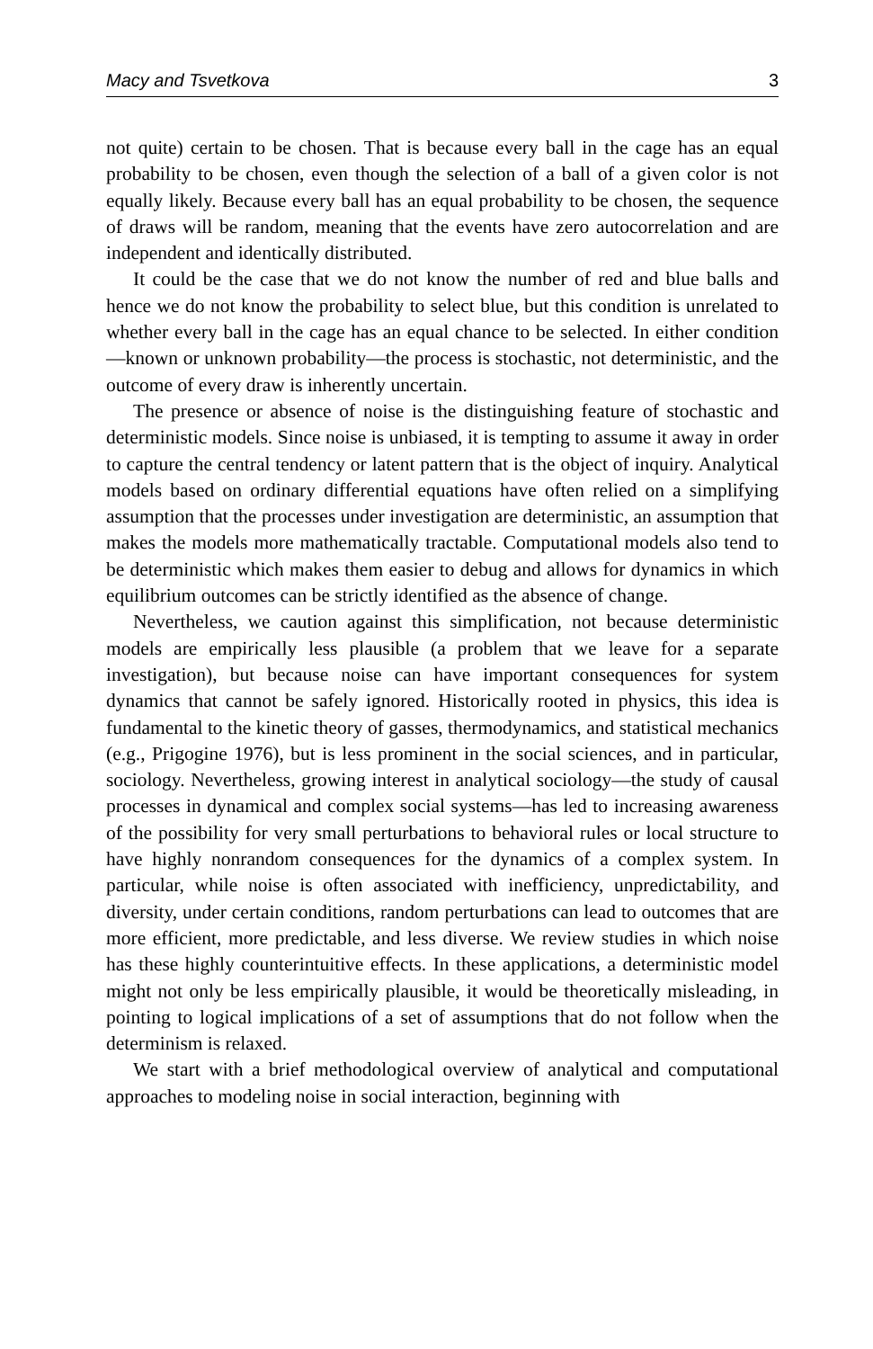Macy and Tsvetkova 3
not quite) certain to be chosen. That is because every ball in the cage has an equal probability to be chosen, even though the selection of a ball of a given color is not equally likely. Because every ball has an equal probability to be chosen, the sequence of draws will be random, meaning that the events have zero autocorrelation and are independent and identically distributed.
It could be the case that we do not know the number of red and blue balls and hence we do not know the probability to select blue, but this condition is unrelated to whether every ball in the cage has an equal chance to be selected. In either condition—known or unknown probability—the process is stochastic, not deterministic, and the outcome of every draw is inherently uncertain.
The presence or absence of noise is the distinguishing feature of stochastic and deterministic models. Since noise is unbiased, it is tempting to assume it away in order to capture the central tendency or latent pattern that is the object of inquiry. Analytical models based on ordinary differential equations have often relied on a simplifying assumption that the processes under investigation are deterministic, an assumption that makes the models more mathematically tractable. Computational models also tend to be deterministic which makes them easier to debug and allows for dynamics in which equilibrium outcomes can be strictly identified as the absence of change.
Nevertheless, we caution against this simplification, not because deterministic models are empirically less plausible (a problem that we leave for a separate investigation), but because noise can have important consequences for system dynamics that cannot be safely ignored. Historically rooted in physics, this idea is fundamental to the kinetic theory of gasses, thermodynamics, and statistical mechanics (e.g., Prigogine 1976), but is less prominent in the social sciences, and in particular, sociology. Nevertheless, growing interest in analytical sociology—the study of causal processes in dynamical and complex social systems—has led to increasing awareness of the possibility for very small perturbations to behavioral rules or local structure to have highly nonrandom consequences for the dynamics of a complex system. In particular, while noise is often associated with inefficiency, unpredictability, and diversity, under certain conditions, random perturbations can lead to outcomes that are more efficient, more predictable, and less diverse. We review studies in which noise has these highly counterintuitive effects. In these applications, a deterministic model might not only be less empirically plausible, it would be theoretically misleading, in pointing to logical implications of a set of assumptions that do not follow when the determinism is relaxed.
We start with a brief methodological overview of analytical and computational approaches to modeling noise in social interaction, beginning with